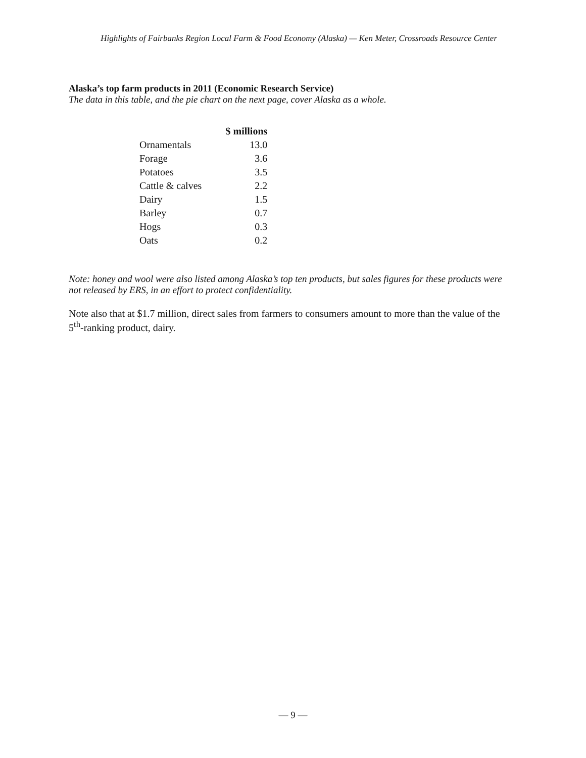Highlights of Fairbanks Region Local Farm & Food Economy (Alaska) — Ken Meter, Crossroads Resource Center
Alaska’s top farm products in 2011 (Economic Research Service)
The data in this table, and the pie chart on the next page, cover Alaska as a whole.
| | $ millions |
| --- | --- |
| Ornamentals | 13.0 |
| Forage | 3.6 |
| Potatoes | 3.5 |
| Cattle & calves | 2.2 |
| Dairy | 1.5 |
| Barley | 0.7 |
| Hogs | 0.3 |
| Oats | 0.2 |
Note: honey and wool were also listed among Alaska’s top ten products, but sales figures for these products were not released by ERS, in an effort to protect confidentiality.
Note also that at $1.7 million, direct sales from farmers to consumers amount to more than the value of the 5<sup>th</sup>-ranking product, dairy.
— 9 —